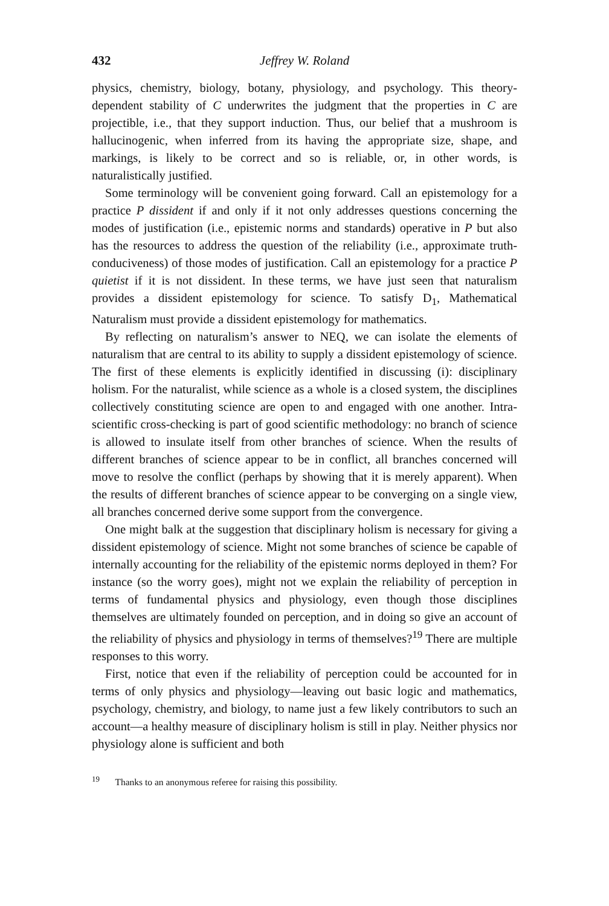432 Jeffrey W. Roland
physics, chemistry, biology, botany, physiology, and psychology. This theory-dependent stability of C underwrites the judgment that the properties in C are projectible, i.e., that they support induction. Thus, our belief that a mushroom is hallucinogenic, when inferred from its having the appropriate size, shape, and markings, is likely to be correct and so is reliable, or, in other words, is naturalistically justified.
Some terminology will be convenient going forward. Call an epistemology for a practice P dissident if and only if it not only addresses questions concerning the modes of justification (i.e., epistemic norms and standards) operative in P but also has the resources to address the question of the reliability (i.e., approximate truth-conduciveness) of those modes of justification. Call an epistemology for a practice P quietist if it is not dissident. In these terms, we have just seen that naturalism provides a dissident epistemology for science. To satisfy D<sub>1</sub>, Mathematical Naturalism must provide a dissident epistemology for mathematics.
By reflecting on naturalism’s answer to NEQ, we can isolate the elements of naturalism that are central to its ability to supply a dissident epistemology of science. The first of these elements is explicitly identified in discussing (i): disciplinary holism. For the naturalist, while science as a whole is a closed system, the disciplines collectively constituting science are open to and engaged with one another. Intra-scientific cross-checking is part of good scientific methodology: no branch of science is allowed to insulate itself from other branches of science. When the results of different branches of science appear to be in conflict, all branches concerned will move to resolve the conflict (perhaps by showing that it is merely apparent). When the results of different branches of science appear to be converging on a single view, all branches concerned derive some support from the convergence.
One might balk at the suggestion that disciplinary holism is necessary for giving a dissident epistemology of science. Might not some branches of science be capable of internally accounting for the reliability of the epistemic norms deployed in them? For instance (so the worry goes), might not we explain the reliability of perception in terms of fundamental physics and physiology, even though those disciplines themselves are ultimately founded on perception, and in doing so give an account of the reliability of physics and physiology in terms of themselves?<sup>19</sup> There are multiple responses to this worry.
First, notice that even if the reliability of perception could be accounted for in terms of only physics and physiology—leaving out basic logic and mathematics, psychology, chemistry, and biology, to name just a few likely contributors to such an account—a healthy measure of disciplinary holism is still in play. Neither physics nor physiology alone is sufficient and both
<sup>19</sup> Thanks to an anonymous referee for raising this possibility.